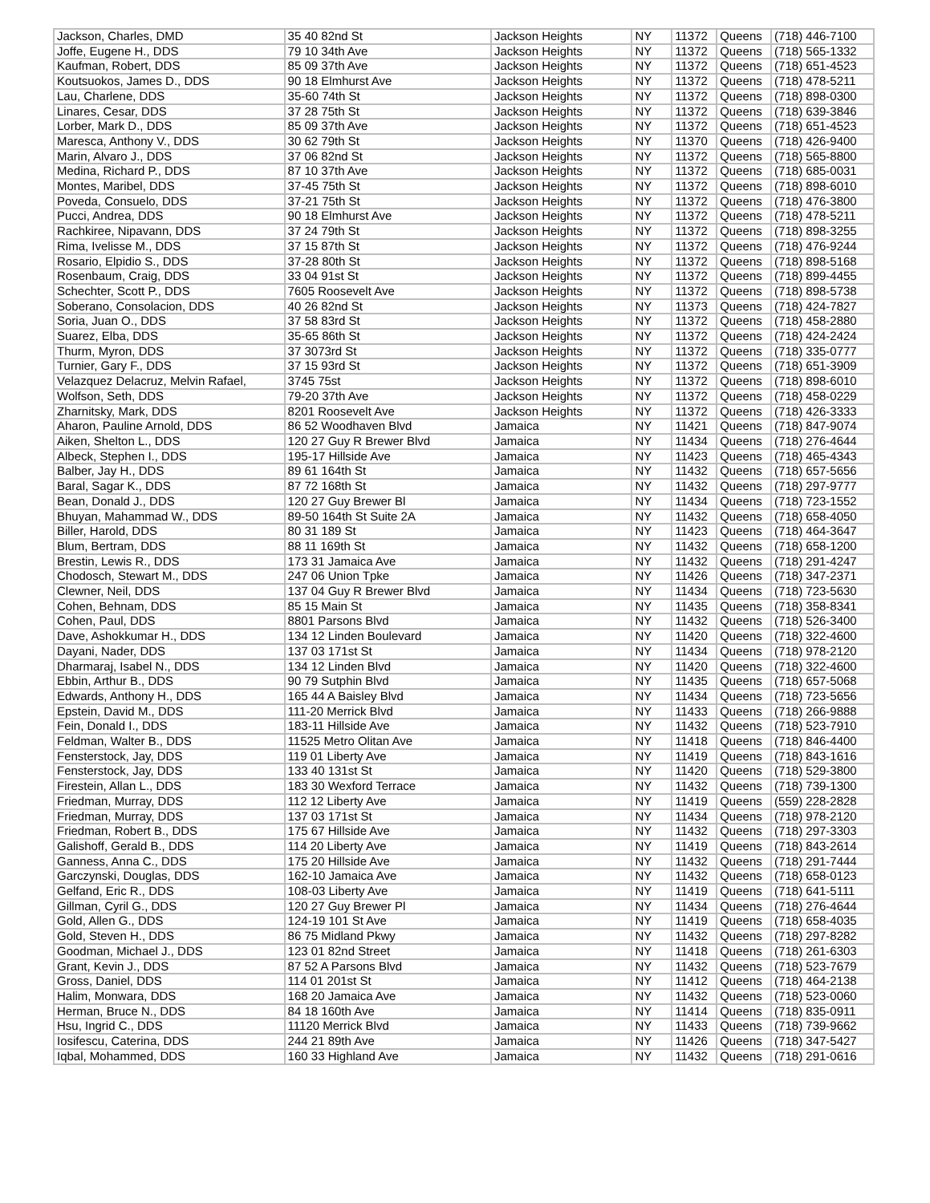| Jackson, Charles, DMD | 35 40 82nd St | Jackson Heights | NY | 11372 | Queens | (718) 446-7100 |
| Joffe, Eugene H., DDS | 79 10 34th Ave | Jackson Heights | NY | 11372 | Queens | (718) 565-1332 |
| Kaufman, Robert, DDS | 85 09 37th Ave | Jackson Heights | NY | 11372 | Queens | (718) 651-4523 |
| Koutsuokos, James D., DDS | 90 18 Elmhurst Ave | Jackson Heights | NY | 11372 | Queens | (718) 478-5211 |
| Lau, Charlene, DDS | 35-60 74th St | Jackson Heights | NY | 11372 | Queens | (718) 898-0300 |
| Linares, Cesar, DDS | 37 28 75th St | Jackson Heights | NY | 11372 | Queens | (718) 639-3846 |
| Lorber, Mark D., DDS | 85 09 37th Ave | Jackson Heights | NY | 11372 | Queens | (718) 651-4523 |
| Maresca, Anthony V., DDS | 30 62 79th St | Jackson Heights | NY | 11370 | Queens | (718) 426-9400 |
| Marin, Alvaro J., DDS | 37 06 82nd St | Jackson Heights | NY | 11372 | Queens | (718) 565-8800 |
| Medina, Richard P., DDS | 87 10 37th Ave | Jackson Heights | NY | 11372 | Queens | (718) 685-0031 |
| Montes, Maribel, DDS | 37-45 75th St | Jackson Heights | NY | 11372 | Queens | (718) 898-6010 |
| Poveda, Consuelo, DDS | 37-21 75th St | Jackson Heights | NY | 11372 | Queens | (718) 476-3800 |
| Pucci, Andrea, DDS | 90 18 Elmhurst Ave | Jackson Heights | NY | 11372 | Queens | (718) 478-5211 |
| Rachkiree, Nipavann, DDS | 37 24 79th St | Jackson Heights | NY | 11372 | Queens | (718) 898-3255 |
| Rima, Ivelisse M., DDS | 37 15 87th St | Jackson Heights | NY | 11372 | Queens | (718) 476-9244 |
| Rosario, Elpidio S., DDS | 37-28 80th St | Jackson Heights | NY | 11372 | Queens | (718) 898-5168 |
| Rosenbaum, Craig, DDS | 33 04 91st St | Jackson Heights | NY | 11372 | Queens | (718) 899-4455 |
| Schechter, Scott P., DDS | 7605 Roosevelt Ave | Jackson Heights | NY | 11372 | Queens | (718) 898-5738 |
| Soberano, Consolacion, DDS | 40 26 82nd St | Jackson Heights | NY | 11373 | Queens | (718) 424-7827 |
| Soria, Juan O., DDS | 37 58 83rd St | Jackson Heights | NY | 11372 | Queens | (718) 458-2880 |
| Suarez, Elba, DDS | 35-65 86th St | Jackson Heights | NY | 11372 | Queens | (718) 424-2424 |
| Thurm, Myron, DDS | 37 3073rd St | Jackson Heights | NY | 11372 | Queens | (718) 335-0777 |
| Turnier, Gary F., DDS | 37 15 93rd St | Jackson Heights | NY | 11372 | Queens | (718) 651-3909 |
| Velazquez Delacruz, Melvin Rafael, | 3745 75st | Jackson Heights | NY | 11372 | Queens | (718) 898-6010 |
| Wolfson, Seth, DDS | 79-20 37th Ave | Jackson Heights | NY | 11372 | Queens | (718) 458-0229 |
| Zharnitsky, Mark, DDS | 8201 Roosevelt Ave | Jackson Heights | NY | 11372 | Queens | (718) 426-3333 |
| Aharon, Pauline Arnold, DDS | 86 52 Woodhaven Blvd | Jamaica | NY | 11421 | Queens | (718) 847-9074 |
| Aiken, Shelton L., DDS | 120 27 Guy R Brewer Blvd | Jamaica | NY | 11434 | Queens | (718) 276-4644 |
| Albeck, Stephen I., DDS | 195-17 Hillside Ave | Jamaica | NY | 11423 | Queens | (718) 465-4343 |
| Balber, Jay H., DDS | 89 61 164th St | Jamaica | NY | 11432 | Queens | (718) 657-5656 |
| Baral, Sagar K., DDS | 87 72 168th St | Jamaica | NY | 11432 | Queens | (718) 297-9777 |
| Bean, Donald J., DDS | 120 27 Guy Brewer Bl | Jamaica | NY | 11434 | Queens | (718) 723-1552 |
| Bhuyan, Mahammad W., DDS | 89-50 164th St Suite 2A | Jamaica | NY | 11432 | Queens | (718) 658-4050 |
| Biller, Harold, DDS | 80 31 189 St | Jamaica | NY | 11423 | Queens | (718) 464-3647 |
| Blum, Bertram, DDS | 88 11 169th St | Jamaica | NY | 11432 | Queens | (718) 658-1200 |
| Brestin, Lewis R., DDS | 173 31 Jamaica Ave | Jamaica | NY | 11432 | Queens | (718) 291-4247 |
| Chodosch, Stewart M., DDS | 247 06 Union Tpke | Jamaica | NY | 11426 | Queens | (718) 347-2371 |
| Clewner, Neil, DDS | 137 04 Guy R Brewer Blvd | Jamaica | NY | 11434 | Queens | (718) 723-5630 |
| Cohen, Behnam, DDS | 85 15 Main St | Jamaica | NY | 11435 | Queens | (718) 358-8341 |
| Cohen, Paul, DDS | 8801 Parsons Blvd | Jamaica | NY | 11432 | Queens | (718) 526-3400 |
| Dave, Ashokkumar H., DDS | 134 12 Linden Boulevard | Jamaica | NY | 11420 | Queens | (718) 322-4600 |
| Dayani, Nader, DDS | 137 03 171st St | Jamaica | NY | 11434 | Queens | (718) 978-2120 |
| Dharmaraj, Isabel N., DDS | 134 12 Linden Blvd | Jamaica | NY | 11420 | Queens | (718) 322-4600 |
| Ebbin, Arthur B., DDS | 90 79 Sutphin Blvd | Jamaica | NY | 11435 | Queens | (718) 657-5068 |
| Edwards, Anthony H., DDS | 165 44 A Baisley Blvd | Jamaica | NY | 11434 | Queens | (718) 723-5656 |
| Epstein, David M., DDS | 111-20 Merrick Blvd | Jamaica | NY | 11433 | Queens | (718) 266-9888 |
| Fein, Donald I., DDS | 183-11 Hillside Ave | Jamaica | NY | 11432 | Queens | (718) 523-7910 |
| Feldman, Walter B., DDS | 11525 Metro Olitan Ave | Jamaica | NY | 11418 | Queens | (718) 846-4400 |
| Fensterstock, Jay, DDS | 119 01 Liberty Ave | Jamaica | NY | 11419 | Queens | (718) 843-1616 |
| Fensterstock, Jay, DDS | 133 40 131st St | Jamaica | NY | 11420 | Queens | (718) 529-3800 |
| Firestein, Allan L., DDS | 183 30 Wexford Terrace | Jamaica | NY | 11432 | Queens | (718) 739-1300 |
| Friedman, Murray, DDS | 112 12 Liberty Ave | Jamaica | NY | 11419 | Queens | (559) 228-2828 |
| Friedman, Murray, DDS | 137 03 171st St | Jamaica | NY | 11434 | Queens | (718) 978-2120 |
| Friedman, Robert B., DDS | 175 67 Hillside Ave | Jamaica | NY | 11432 | Queens | (718) 297-3303 |
| Galishoff, Gerald B., DDS | 114 20 Liberty Ave | Jamaica | NY | 11419 | Queens | (718) 843-2614 |
| Ganness, Anna C., DDS | 175 20 Hillside Ave | Jamaica | NY | 11432 | Queens | (718) 291-7444 |
| Garczynski, Douglas, DDS | 162-10 Jamaica Ave | Jamaica | NY | 11432 | Queens | (718) 658-0123 |
| Gelfand, Eric R., DDS | 108-03 Liberty Ave | Jamaica | NY | 11419 | Queens | (718) 641-5111 |
| Gillman, Cyril G., DDS | 120 27 Guy Brewer Pl | Jamaica | NY | 11434 | Queens | (718) 276-4644 |
| Gold, Allen G., DDS | 124-19 101 St Ave | Jamaica | NY | 11419 | Queens | (718) 658-4035 |
| Gold, Steven H., DDS | 86 75 Midland Pkwy | Jamaica | NY | 11432 | Queens | (718) 297-8282 |
| Goodman, Michael J., DDS | 123 01 82nd Street | Jamaica | NY | 11418 | Queens | (718) 261-6303 |
| Grant, Kevin J., DDS | 87 52 A Parsons Blvd | Jamaica | NY | 11432 | Queens | (718) 523-7679 |
| Gross, Daniel, DDS | 114 01 201st St | Jamaica | NY | 11412 | Queens | (718) 464-2138 |
| Halim, Monwara, DDS | 168 20 Jamaica Ave | Jamaica | NY | 11432 | Queens | (718) 523-0060 |
| Herman, Bruce N., DDS | 84 18 160th Ave | Jamaica | NY | 11414 | Queens | (718) 835-0911 |
| Hsu, Ingrid C., DDS | 11120 Merrick Blvd | Jamaica | NY | 11433 | Queens | (718) 739-9662 |
| Iosifescu, Caterina, DDS | 244 21 89th Ave | Jamaica | NY | 11426 | Queens | (718) 347-5427 |
| Iqbal, Mohammed, DDS | 160 33 Highland Ave | Jamaica | NY | 11432 | Queens | (718) 291-0616 |